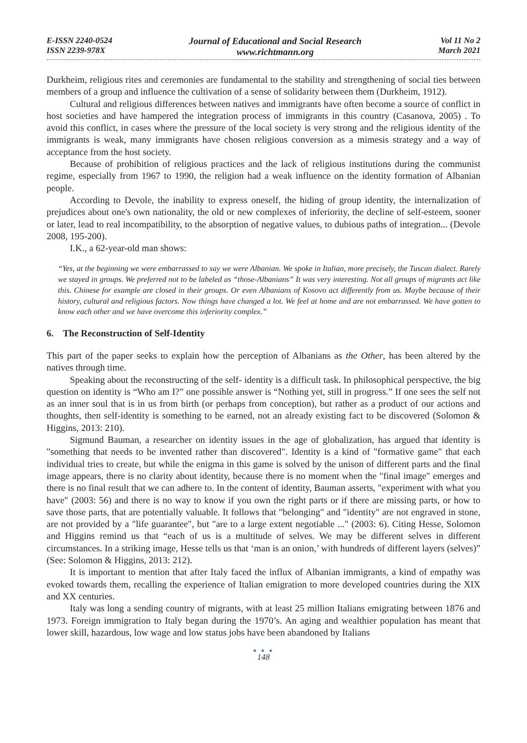E-ISSN 2240-0524
ISSN 2239-978X
Journal of Educational and Social Research
www.richtmann.org
Vol 11 No 2
March 2021
Durkheim, religious rites and ceremonies are fundamental to the stability and strengthening of social ties between members of a group and influence the cultivation of a sense of solidarity between them (Durkheim, 1912).
Cultural and religious differences between natives and immigrants have often become a source of conflict in host societies and have hampered the integration process of immigrants in this country (Casanova, 2005) . To avoid this conflict, in cases where the pressure of the local society is very strong and the religious identity of the immigrants is weak, many immigrants have chosen religious conversion as a mimesis strategy and a way of acceptance from the host society.
Because of prohibition of religious practices and the lack of religious institutions during the communist regime, especially from 1967 to 1990, the religion had a weak influence on the identity formation of Albanian people.
According to Devole, the inability to express oneself, the hiding of group identity, the internalization of prejudices about one's own nationality, the old or new complexes of inferiority, the decline of self-esteem, sooner or later, lead to real incompatibility, to the absorption of negative values, to dubious paths of integration... (Devole 2008, 195-200).
I.K., a 62-year-old man shows:
“Yes, at the beginning we were embarrassed to say we were Albanian. We spoke in Italian, more precisely, the Tuscan dialect. Rarely we stayed in groups. We preferred not to be labeled as “those-Albanians” It was very interesting. Not all groups of migrants act like this. Chinese for example are closed in their groups. Or even Albanians of Kosovo act differently from us. Maybe because of their history, cultural and religious factors. Now things have changed a lot. We feel at home and are not embarrassed. We have gotten to know each other and we have overcome this inferiority complex.”
6. The Reconstruction of Self-Identity
This part of the paper seeks to explain how the perception of Albanians as the Other, has been altered by the natives through time.
Speaking about the reconstructing of the self- identity is a difficult task. In philosophical perspective, the big question on identity is “Who am I?” one possible answer is “Nothing yet, still in progress.” If one sees the self not as an inner soul that is in us from birth (or perhaps from conception), but rather as a product of our actions and thoughts, then self-identity is something to be earned, not an already existing fact to be discovered (Solomon & Higgins, 2013: 210).
Sigmund Bauman, a researcher on identity issues in the age of globalization, has argued that identity is "something that needs to be invented rather than discovered". Identity is a kind of "formative game" that each individual tries to create, but while the enigma in this game is solved by the unison of different parts and the final image appears, there is no clarity about identity, because there is no moment when the "final image" emerges and there is no final result that we can adhere to. In the content of identity, Bauman asserts, "experiment with what you have" (2003: 56) and there is no way to know if you own the right parts or if there are missing parts, or how to save those parts, that are potentially valuable. It follows that "belonging" and "identity" are not engraved in stone, are not provided by a "life guarantee", but "are to a large extent negotiable ..." (2003: 6). Citing Hesse, Solomon and Higgins remind us that “each of us is a multitude of selves. We may be different selves in different circumstances. In a striking image, Hesse tells us that ‘man is an onion,’ with hundreds of different layers (selves)” (See: Solomon & Higgins, 2013: 212).
It is important to mention that after Italy faced the influx of Albanian immigrants, a kind of empathy was evoked towards them, recalling the experience of Italian emigration to more developed countries during the XIX and XX centuries.
Italy was long a sending country of migrants, with at least 25 million Italians emigrating between 1876 and 1973. Foreign immigration to Italy began during the 1970’s. An aging and wealthier population has meant that lower skill, hazardous, low wage and low status jobs have been abandoned by Italians
● ● ●
148